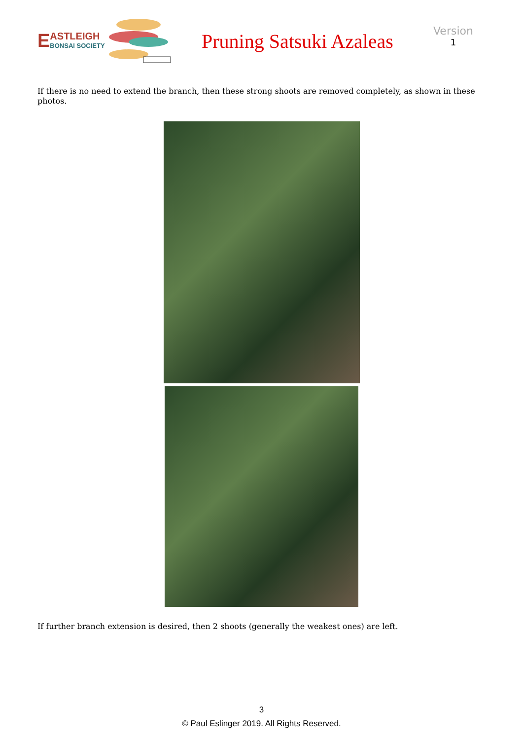E ASTLEIGH
BONSAI SOCIETY
Pruning Satsuki Azaleas
Version
1
If there is no need to extend the branch, then these strong shoots are removed completely, as shown in these photos.
If further branch extension is desired, then 2 shoots (generally the weakest ones) are left.
3
© Paul Eslinger 2019. All Rights Reserved.